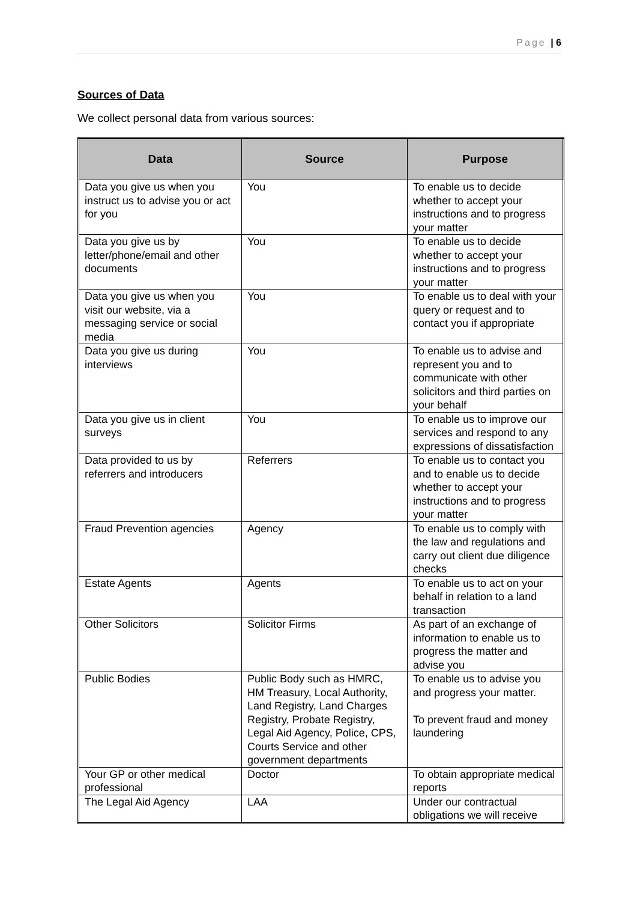Page | 6
Sources of Data
We collect personal data from various sources:
| Data | Source | Purpose |
| --- | --- | --- |
| Data you give us when you instruct us to advise you or act for you | You | To enable us to decide whether to accept your instructions and to progress your matter |
| Data you give us by letter/phone/email and other documents | You | To enable us to decide whether to accept your instructions and to progress your matter |
| Data you give us when you visit our website, via a messaging service or social media | You | To enable us to deal with your query or request and to contact you if appropriate |
| Data you give us during interviews | You | To enable us to advise and represent you and to communicate with other solicitors and third parties on your behalf |
| Data you give us in client surveys | You | To enable us to improve our services and respond to any expressions of dissatisfaction |
| Data provided to us by referrers and introducers | Referrers | To enable us to contact you and to enable us to decide whether to accept your instructions and to progress your matter |
| Fraud Prevention agencies | Agency | To enable us to comply with the law and regulations and carry out client due diligence checks |
| Estate Agents | Agents | To enable us to act on your behalf in relation to a land transaction |
| Other Solicitors | Solicitor Firms | As part of an exchange of information to enable us to progress the matter and advise you |
| Public Bodies | Public Body such as HMRC, HM Treasury, Local Authority, Land Registry, Land Charges Registry, Probate Registry, Legal Aid Agency, Police, CPS, Courts Service and other government departments | To enable us to advise you and progress your matter. To prevent fraud and money laundering |
| Your GP or other medical professional | Doctor | To obtain appropriate medical reports |
| The Legal Aid Agency | LAA | Under our contractual obligations we will receive |